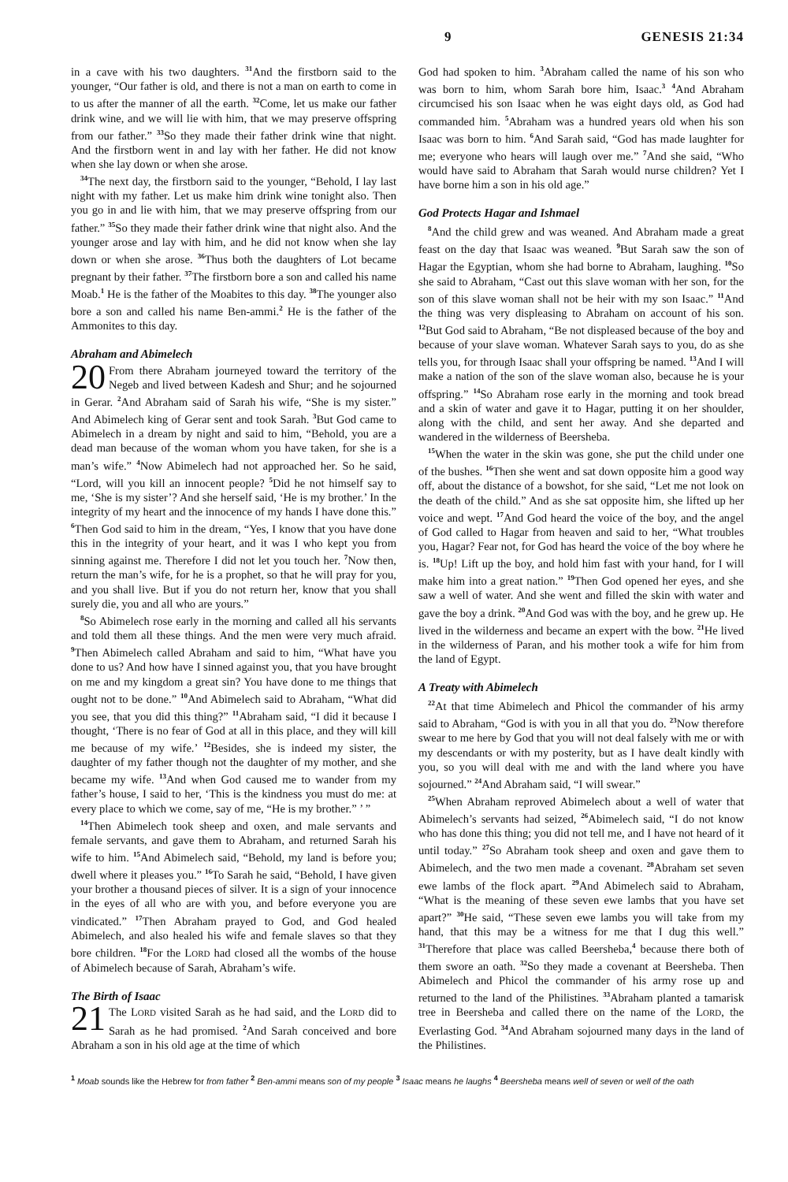9 GENESIS 21:34
in a cave with his two daughters. <sup>31</sup>And the firstborn said to the younger, “Our father is old, and there is not a man on earth to come in to us after the manner of all the earth. <sup>32</sup>Come, let us make our father drink wine, and we will lie with him, that we may preserve offspring from our father.” <sup>33</sup>So they made their father drink wine that night. And the firstborn went in and lay with her father. He did not know when she lay down or when she arose.
<sup>34</sup> The next day, the firstborn said to the younger, “Behold, I lay last night with my father. Let us make him drink wine tonight also. Then you go in and lie with him, that we may preserve offspring from our father.” <sup>35</sup>So they made their father drink wine that night also. And the younger arose and lay with him, and he did not know when she lay down or when she arose. <sup>36</sup>Thus both the daughters of Lot became pregnant by their father. <sup>37</sup>The firstborn bore a son and called his name Moab.<sup>1</sup> He is the father of the Moabites to this day. <sup>38</sup>The younger also bore a son and called his name Ben-ammi.<sup>2</sup> He is the father of the Ammonites to this day.
Abraham and Abimelech
20 From there Abraham journeyed toward the territory of the Negeb and lived between Kadesh and Shur; and he sojourned in Gerar. <sup>2</sup>And Abraham said of Sarah his wife, “She is my sister.” And Abimelech king of Gerar sent and took Sarah. <sup>3</sup>But God came to Abimelech in a dream by night and said to him, “Behold, you are a dead man because of the woman whom you have taken, for she is a man’s wife.” <sup>4</sup>Now Abimelech had not approached her. So he said, “Lord, will you kill an innocent people? <sup>5</sup>Did he not himself say to me, ‘She is my sister’? And she herself said, ‘He is my brother.’ In the integrity of my heart and the innocence of my hands I have done this.” <sup>6</sup>Then God said to him in the dream, “Yes, I know that you have done this in the integrity of your heart, and it was I who kept you from sinning against me. Therefore I did not let you touch her. <sup>7</sup>Now then, return the man’s wife, for he is a prophet, so that he will pray for you, and you shall live. But if you do not return her, know that you shall surely die, you and all who are yours.”
<sup>8</sup> So Abimelech rose early in the morning and called all his servants and told them all these things. And the men were very much afraid. <sup>9</sup>Then Abimelech called Abraham and said to him, “What have you done to us? And how have I sinned against you, that you have brought on me and my kingdom a great sin? You have done to me things that ought not to be done.” <sup>10</sup>And Abimelech said to Abraham, “What did you see, that you did this thing?” <sup>11</sup>Abraham said, “I did it because I thought, ‘There is no fear of God at all in this place, and they will kill me because of my wife.’ <sup>12</sup>Besides, she is indeed my sister, the daughter of my father though not the daughter of my mother, and she became my wife. <sup>13</sup>And when God caused me to wander from my father’s house, I said to her, ‘This is the kindness you must do me: at every place to which we come, say of me, “He is my brother.” ’ ”
<sup>14</sup> Then Abimelech took sheep and oxen, and male servants and female servants, and gave them to Abraham, and returned Sarah his wife to him. <sup>15</sup>And Abimelech said, “Behold, my land is before you; dwell where it pleases you.” <sup>16</sup>To Sarah he said, “Behold, I have given your brother a thousand pieces of silver. It is a sign of your innocence in the eyes of all who are with you, and before everyone you are vindicated.” <sup>17</sup>Then Abraham prayed to God, and God healed Abimelech, and also healed his wife and female slaves so that they bore children. <sup>18</sup>For the LORD had closed all the wombs of the house of Abimelech because of Sarah, Abraham’s wife.
The Birth of Isaac
21 The LORD visited Sarah as he had said, and the LORD did to Sarah as he had promised. <sup>2</sup>And Sarah conceived and bore Abraham a son in his old age at the time of which
God had spoken to him. <sup>3</sup>Abraham called the name of his son who was born to him, whom Sarah bore him, Isaac.<sup>3</sup> <sup>4</sup>And Abraham circumcised his son Isaac when he was eight days old, as God had commanded him. <sup>5</sup>Abraham was a hundred years old when his son Isaac was born to him. <sup>6</sup>And Sarah said, “God has made laughter for me; everyone who hears will laugh over me.” <sup>7</sup>And she said, “Who would have said to Abraham that Sarah would nurse children? Yet I have borne him a son in his old age.”
God Protects Hagar and Ishmael
<sup>8</sup> And the child grew and was weaned. And Abraham made a great feast on the day that Isaac was weaned. <sup>9</sup>But Sarah saw the son of Hagar the Egyptian, whom she had borne to Abraham, laughing. <sup>10</sup>So she said to Abraham, “Cast out this slave woman with her son, for the son of this slave woman shall not be heir with my son Isaac.” <sup>11</sup>And the thing was very displeasing to Abraham on account of his son. <sup>12</sup>But God said to Abraham, “Be not displeased because of the boy and because of your slave woman. Whatever Sarah says to you, do as she tells you, for through Isaac shall your offspring be named. <sup>13</sup>And I will make a nation of the son of the slave woman also, because he is your offspring.” <sup>14</sup>So Abraham rose early in the morning and took bread and a skin of water and gave it to Hagar, putting it on her shoulder, along with the child, and sent her away. And she departed and wandered in the wilderness of Beersheba.
<sup>15</sup> When the water in the skin was gone, she put the child under one of the bushes. <sup>16</sup>Then she went and sat down opposite him a good way off, about the distance of a bowshot, for she said, “Let me not look on the death of the child.” And as she sat opposite him, she lifted up her voice and wept. <sup>17</sup>And God heard the voice of the boy, and the angel of God called to Hagar from heaven and said to her, “What troubles you, Hagar? Fear not, for God has heard the voice of the boy where he is. <sup>18</sup>Up! Lift up the boy, and hold him fast with your hand, for I will make him into a great nation.” <sup>19</sup>Then God opened her eyes, and she saw a well of water. And she went and filled the skin with water and gave the boy a drink. <sup>20</sup>And God was with the boy, and he grew up. He lived in the wilderness and became an expert with the bow. <sup>21</sup>He lived in the wilderness of Paran, and his mother took a wife for him from the land of Egypt.
A Treaty with Abimelech
<sup>22</sup> At that time Abimelech and Phicol the commander of his army said to Abraham, “God is with you in all that you do. <sup>23</sup>Now therefore swear to me here by God that you will not deal falsely with me or with my descendants or with my posterity, but as I have dealt kindly with you, so you will deal with me and with the land where you have sojourned.” <sup>24</sup>And Abraham said, “I will swear.”
<sup>25</sup> When Abraham reproved Abimelech about a well of water that Abimelech’s servants had seized, <sup>26</sup>Abimelech said, “I do not know who has done this thing; you did not tell me, and I have not heard of it until today.” <sup>27</sup>So Abraham took sheep and oxen and gave them to Abimelech, and the two men made a covenant. <sup>28</sup>Abraham set seven ewe lambs of the flock apart. <sup>29</sup>And Abimelech said to Abraham, “What is the meaning of these seven ewe lambs that you have set apart?” <sup>30</sup>He said, “These seven ewe lambs you will take from my hand, that this may be a witness for me that I dug this well.” <sup>31</sup>Therefore that place was called Beersheba,<sup>4</sup> because there both of them swore an oath. <sup>32</sup>So they made a covenant at Beersheba. Then Abimelech and Phicol the commander of his army rose up and returned to the land of the Philistines. <sup>33</sup>Abraham planted a tamarisk tree in Beersheba and called there on the name of the LORD, the Everlasting God. <sup>34</sup>And Abraham sojourned many days in the land of the Philistines.
<sup>1</sup> Moab sounds like the Hebrew for from father <sup>2</sup> Ben-ammi means son of my people <sup>3</sup> Isaac means he laughs <sup>4</sup> Beersheba means well of seven or well of the oath